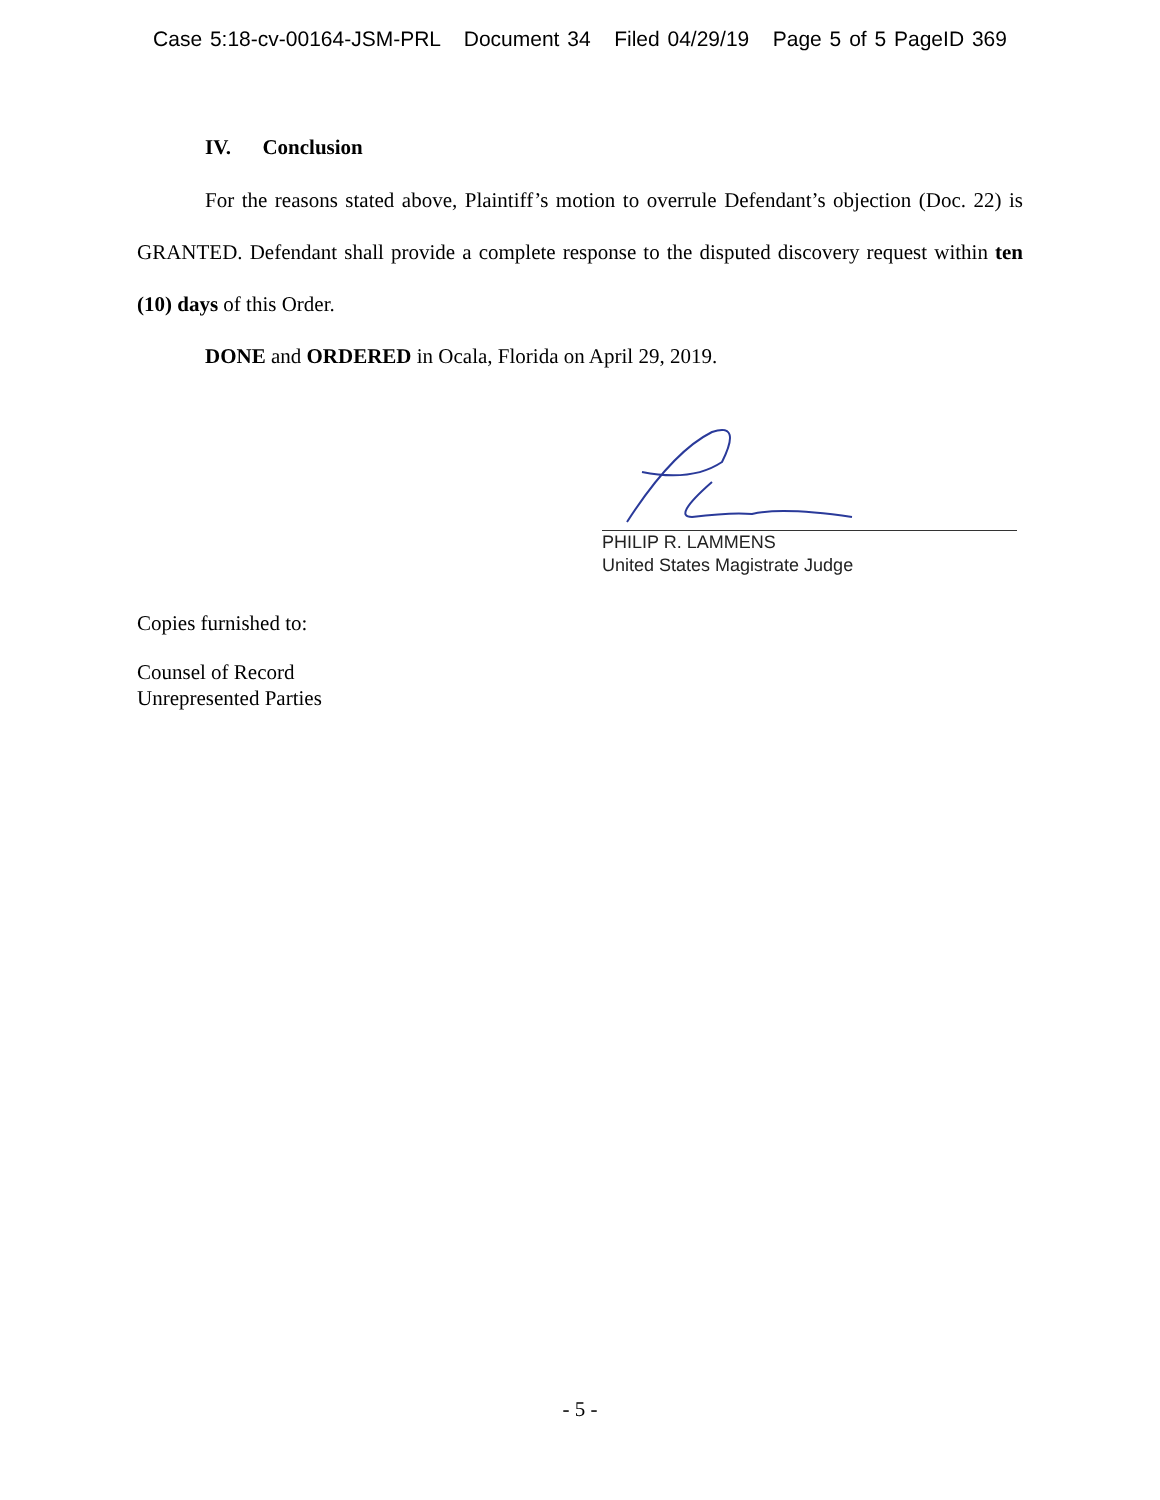Case 5:18-cv-00164-JSM-PRL Document 34 Filed 04/29/19 Page 5 of 5 PageID 369
IV. Conclusion
For the reasons stated above, Plaintiff’s motion to overrule Defendant’s objection (Doc. 22) is GRANTED. Defendant shall provide a complete response to the disputed discovery request within ten (10) days of this Order.
DONE and ORDERED in Ocala, Florida on April 29, 2019.
PHILIP R. LAMMENS
United States Magistrate Judge
Copies furnished to:
Counsel of Record
Unrepresented Parties
- 5 -